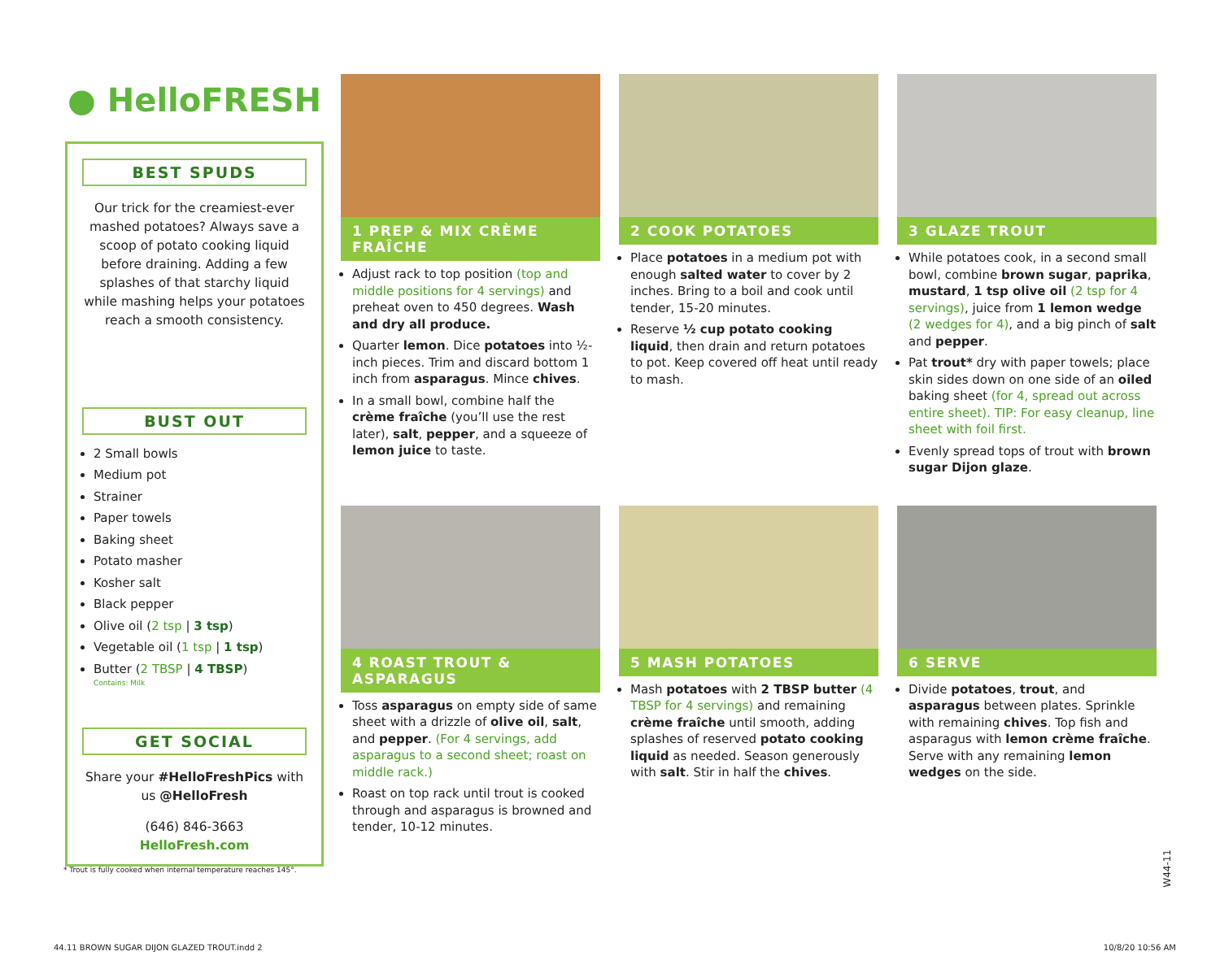● HelloFRESH
BEST SPUDS
Our trick for the creamiest-ever mashed potatoes? Always save a scoop of potato cooking liquid before draining. Adding a few splashes of that starchy liquid while mashing helps your potatoes reach a smooth consistency.
BUST OUT
2 Small bowls
Medium pot
Strainer
Paper towels
Baking sheet
Potato masher
Kosher salt
Black pepper
Olive oil (2 tsp | 3 tsp)
Vegetable oil (1 tsp | 1 tsp)
Butter (2 TBSP | 4 TBSP)
Contains: Milk
GET SOCIAL
Share your #HelloFreshPics with us @HelloFresh
(646) 846-3663
HelloFresh.com
1 PREP & MIX CRÈME FRAÎCHE
Adjust rack to top position (top and middle positions for 4 servings) and preheat oven to 450 degrees. Wash and dry all produce.
Quarter lemon. Dice potatoes into ½-inch pieces. Trim and discard bottom 1 inch from asparagus. Mince chives.
In a small bowl, combine half the crème fraîche (you’ll use the rest later), salt, pepper, and a squeeze of lemon juice to taste.
2 COOK POTATOES
Place potatoes in a medium pot with enough salted water to cover by 2 inches. Bring to a boil and cook until tender, 15-20 minutes.
Reserve ½ cup potato cooking liquid, then drain and return potatoes to pot. Keep covered off heat until ready to mash.
3 GLAZE TROUT
While potatoes cook, in a second small bowl, combine brown sugar, paprika, mustard, 1 tsp olive oil (2 tsp for 4 servings), juice from 1 lemon wedge (2 wedges for 4), and a big pinch of salt and pepper.
Pat trout* dry with paper towels; place skin sides down on one side of an oiled baking sheet (for 4, spread out across entire sheet). TIP: For easy cleanup, line sheet with foil first.
Evenly spread tops of trout with brown sugar Dijon glaze.
4 ROAST TROUT & ASPARAGUS
Toss asparagus on empty side of same sheet with a drizzle of olive oil, salt, and pepper. (For 4 servings, add asparagus to a second sheet; roast on middle rack.)
Roast on top rack until trout is cooked through and asparagus is browned and tender, 10-12 minutes.
5 MASH POTATOES
Mash potatoes with 2 TBSP butter (4 TBSP for 4 servings) and remaining crème fraîche until smooth, adding splashes of reserved potato cooking liquid as needed. Season generously with salt. Stir in half the chives.
6 SERVE
Divide potatoes, trout, and asparagus between plates. Sprinkle with remaining chives. Top fish and asparagus with lemon crème fraîche. Serve with any remaining lemon wedges on the side.
W44-11
* Trout is fully cooked when internal temperature reaches 145°.
44.11 BROWN SUGAR DIJON GLAZED TROUT.indd 2 10/8/20 10:56 AM